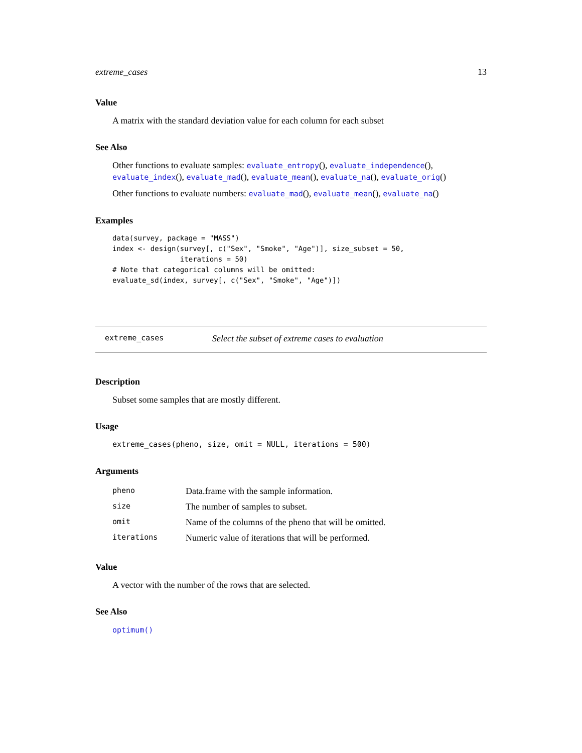extreme_cases 13
Value
A matrix with the standard deviation value for each column for each subset
See Also
Other functions to evaluate samples: evaluate_entropy(), evaluate_independence(), evaluate_index(), evaluate_mad(), evaluate_mean(), evaluate_na(), evaluate_orig()
Other functions to evaluate numbers: evaluate_mad(), evaluate_mean(), evaluate_na()
Examples
data(survey, package = "MASS")
index <- design(survey[, c("Sex", "Smoke", "Age")], size_subset = 50,
                iterations = 50)
# Note that categorical columns will be omitted:
evaluate_sd(index, survey[, c("Sex", "Smoke", "Age")])
extreme_cases Select the subset of extreme cases to evaluation
Description
Subset some samples that are mostly different.
Usage
extreme_cases(pheno, size, omit = NULL, iterations = 500)
Arguments
| pheno | Data.frame with the sample information. |
| size | The number of samples to subset. |
| omit | Name of the columns of the pheno that will be omitted. |
| iterations | Numeric value of iterations that will be performed. |
Value
A vector with the number of the rows that are selected.
See Also
optimum()